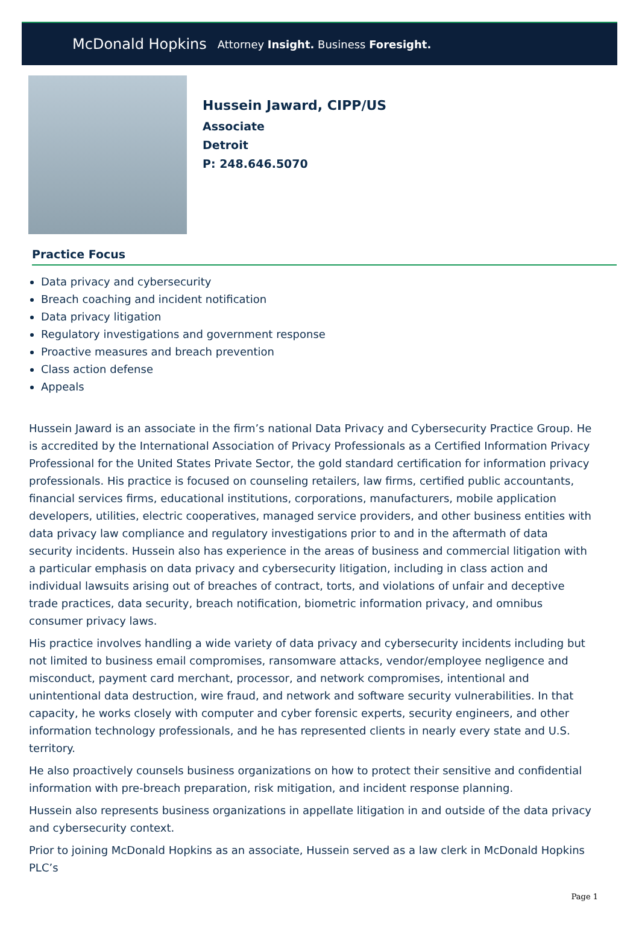McDonald Hopkins Attorney Insight. Business Foresight.
Hussein Jaward, CIPP/US
Associate
Detroit
P: 248.646.5070
Practice Focus
Data privacy and cybersecurity
Breach coaching and incident notification
Data privacy litigation
Regulatory investigations and government response
Proactive measures and breach prevention
Class action defense
Appeals
Hussein Jaward is an associate in the firm’s national Data Privacy and Cybersecurity Practice Group. He is accredited by the International Association of Privacy Professionals as a Certified Information Privacy Professional for the United States Private Sector, the gold standard certification for information privacy professionals. His practice is focused on counseling retailers, law firms, certified public accountants, financial services firms, educational institutions, corporations, manufacturers, mobile application developers, utilities, electric cooperatives, managed service providers, and other business entities with data privacy law compliance and regulatory investigations prior to and in the aftermath of data security incidents. Hussein also has experience in the areas of business and commercial litigation with a particular emphasis on data privacy and cybersecurity litigation, including in class action and individual lawsuits arising out of breaches of contract, torts, and violations of unfair and deceptive trade practices, data security, breach notification, biometric information privacy, and omnibus consumer privacy laws.
His practice involves handling a wide variety of data privacy and cybersecurity incidents including but not limited to business email compromises, ransomware attacks, vendor/employee negligence and misconduct, payment card merchant, processor, and network compromises, intentional and unintentional data destruction, wire fraud, and network and software security vulnerabilities. In that capacity, he works closely with computer and cyber forensic experts, security engineers, and other information technology professionals, and he has represented clients in nearly every state and U.S. territory.
He also proactively counsels business organizations on how to protect their sensitive and confidential information with pre-breach preparation, risk mitigation, and incident response planning.
Hussein also represents business organizations in appellate litigation in and outside of the data privacy and cybersecurity context.
Prior to joining McDonald Hopkins as an associate, Hussein served as a law clerk in McDonald Hopkins PLC’s
Page 1